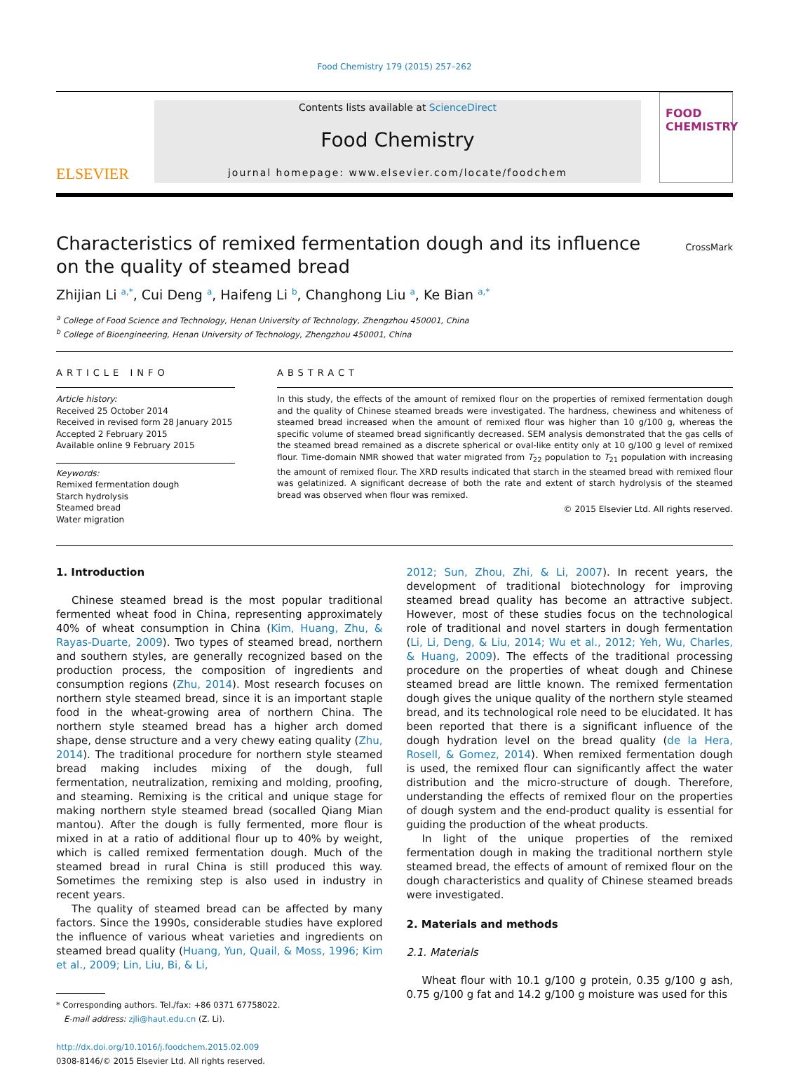Food Chemistry 179 (2015) 257–262
ELSEVIER
Contents lists available at ScienceDirect
Food Chemistry
journal homepage: www.elsevier.com/locate/foodchem
FOOD
CHEMISTRY
CrossMark
Characteristics of remixed fermentation dough and its influence on the quality of steamed bread
Zhijian Li <sup>a,*</sup>, Cui Deng <sup>a</sup>, Haifeng Li <sup>b</sup>, Changhong Liu <sup>a</sup>, Ke Bian <sup>a,*</sup>
<sup>a</sup> College of Food Science and Technology, Henan University of Technology, Zhengzhou 450001, China
<sup>b</sup> College of Bioengineering, Henan University of Technology, Zhengzhou 450001, China
ARTICLE INFO
Article history:
Received 25 October 2014
Received in revised form 28 January 2015
Accepted 2 February 2015
Available online 9 February 2015
Keywords:
Remixed fermentation dough
Starch hydrolysis
Steamed bread
Water migration
ABSTRACT
In this study, the effects of the amount of remixed flour on the properties of remixed fermentation dough and the quality of Chinese steamed breads were investigated. The hardness, chewiness and whiteness of steamed bread increased when the amount of remixed flour was higher than 10 g/100 g, whereas the specific volume of steamed bread significantly decreased. SEM analysis demonstrated that the gas cells of the steamed bread remained as a discrete spherical or oval-like entity only at 10 g/100 g level of remixed flour. Time-domain NMR showed that water migrated from T<sub>22</sub> population to T<sub>21</sub> population with increasing the amount of remixed flour. The XRD results indicated that starch in the steamed bread with remixed flour was gelatinized. A significant decrease of both the rate and extent of starch hydrolysis of the steamed bread was observed when flour was remixed.
© 2015 Elsevier Ltd. All rights reserved.
1. Introduction
Chinese steamed bread is the most popular traditional fermented wheat food in China, representing approximately 40% of wheat consumption in China (Kim, Huang, Zhu, & Rayas-Duarte, 2009). Two types of steamed bread, northern and southern styles, are generally recognized based on the production process, the composition of ingredients and consumption regions (Zhu, 2014). Most research focuses on northern style steamed bread, since it is an important staple food in the wheat-growing area of northern China. The northern style steamed bread has a higher arch domed shape, dense structure and a very chewy eating quality (Zhu, 2014). The traditional procedure for northern style steamed bread making includes mixing of the dough, full fermentation, neutralization, remixing and molding, proofing, and steaming. Remixing is the critical and unique stage for making northern style steamed bread (socalled Qiang Mian mantou). After the dough is fully fermented, more flour is mixed in at a ratio of additional flour up to 40% by weight, which is called remixed fermentation dough. Much of the steamed bread in rural China is still produced this way. Sometimes the remixing step is also used in industry in recent years.
The quality of steamed bread can be affected by many factors. Since the 1990s, considerable studies have explored the influence of various wheat varieties and ingredients on steamed bread quality (Huang, Yun, Quail, & Moss, 1996; Kim et al., 2009; Lin, Liu, Bi, & Li,
* Corresponding authors. Tel./fax: +86 0371 67758022.
E-mail address: zjli@haut.edu.cn (Z. Li).
http://dx.doi.org/10.1016/j.foodchem.2015.02.009
0308-8146/© 2015 Elsevier Ltd. All rights reserved.
2012; Sun, Zhou, Zhi, & Li, 2007). In recent years, the development of traditional biotechnology for improving steamed bread quality has become an attractive subject. However, most of these studies focus on the technological role of traditional and novel starters in dough fermentation (Li, Li, Deng, & Liu, 2014; Wu et al., 2012; Yeh, Wu, Charles, & Huang, 2009). The effects of the traditional processing procedure on the properties of wheat dough and Chinese steamed bread are little known. The remixed fermentation dough gives the unique quality of the northern style steamed bread, and its technological role need to be elucidated. It has been reported that there is a significant influence of the dough hydration level on the bread quality (de la Hera, Rosell, & Gomez, 2014). When remixed fermentation dough is used, the remixed flour can significantly affect the water distribution and the micro-structure of dough. Therefore, understanding the effects of remixed flour on the properties of dough system and the end-product quality is essential for guiding the production of the wheat products.
In light of the unique properties of the remixed fermentation dough in making the traditional northern style steamed bread, the effects of amount of remixed flour on the dough characteristics and quality of Chinese steamed breads were investigated.
2. Materials and methods
2.1. Materials
Wheat flour with 10.1 g/100 g protein, 0.35 g/100 g ash, 0.75 g/100 g fat and 14.2 g/100 g moisture was used for this